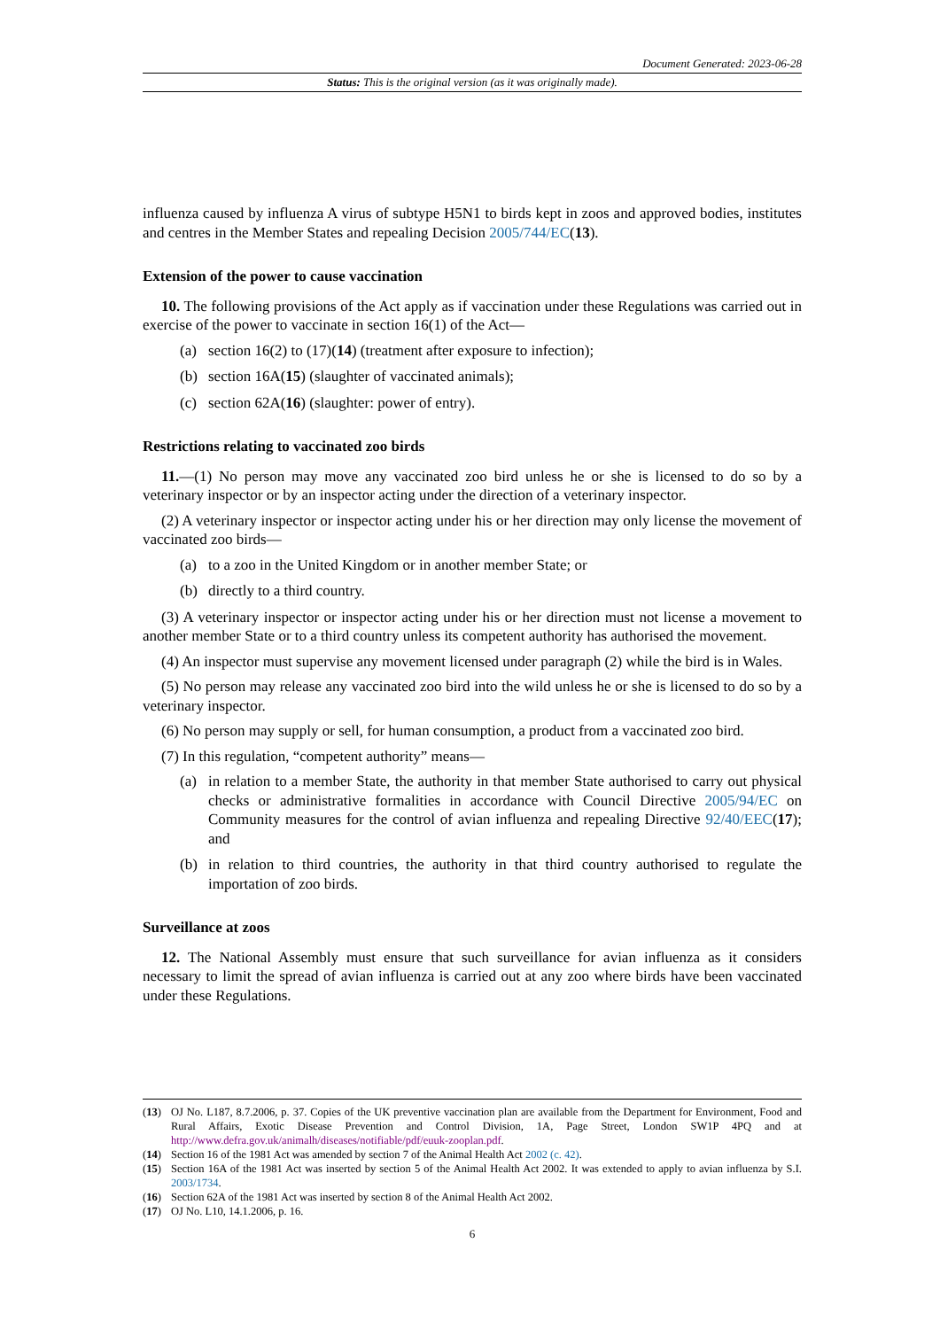Document Generated: 2023-06-28
Status: This is the original version (as it was originally made).
influenza caused by influenza A virus of subtype H5N1 to birds kept in zoos and approved bodies, institutes and centres in the Member States and repealing Decision 2005/744/EC(13).
Extension of the power to cause vaccination
10. The following provisions of the Act apply as if vaccination under these Regulations was carried out in exercise of the power to vaccinate in section 16(1) of the Act—
(a) section 16(2) to (17)(14) (treatment after exposure to infection);
(b) section 16A(15) (slaughter of vaccinated animals);
(c) section 62A(16) (slaughter: power of entry).
Restrictions relating to vaccinated zoo birds
11.—(1) No person may move any vaccinated zoo bird unless he or she is licensed to do so by a veterinary inspector or by an inspector acting under the direction of a veterinary inspector.
(2) A veterinary inspector or inspector acting under his or her direction may only license the movement of vaccinated zoo birds—
(a) to a zoo in the United Kingdom or in another member State; or
(b) directly to a third country.
(3) A veterinary inspector or inspector acting under his or her direction must not license a movement to another member State or to a third country unless its competent authority has authorised the movement.
(4) An inspector must supervise any movement licensed under paragraph (2) while the bird is in Wales.
(5) No person may release any vaccinated zoo bird into the wild unless he or she is licensed to do so by a veterinary inspector.
(6) No person may supply or sell, for human consumption, a product from a vaccinated zoo bird.
(7) In this regulation, “competent authority” means—
(a) in relation to a member State, the authority in that member State authorised to carry out physical checks or administrative formalities in accordance with Council Directive 2005/94/EC on Community measures for the control of avian influenza and repealing Directive 92/40/EEC(17); and
(b) in relation to third countries, the authority in that third country authorised to regulate the importation of zoo birds.
Surveillance at zoos
12. The National Assembly must ensure that such surveillance for avian influenza as it considers necessary to limit the spread of avian influenza is carried out at any zoo where birds have been vaccinated under these Regulations.
(13) OJ No. L187, 8.7.2006, p. 37. Copies of the UK preventive vaccination plan are available from the Department for Environment, Food and Rural Affairs, Exotic Disease Prevention and Control Division, 1A, Page Street, London SW1P 4PQ and at http://www.defra.gov.uk/animalh/diseases/notifiable/pdf/euuk-zooplan.pdf.
(14) Section 16 of the 1981 Act was amended by section 7 of the Animal Health Act 2002 (c. 42).
(15) Section 16A of the 1981 Act was inserted by section 5 of the Animal Health Act 2002. It was extended to apply to avian influenza by S.I. 2003/1734.
(16) Section 62A of the 1981 Act was inserted by section 8 of the Animal Health Act 2002.
(17) OJ No. L10, 14.1.2006, p. 16.
6